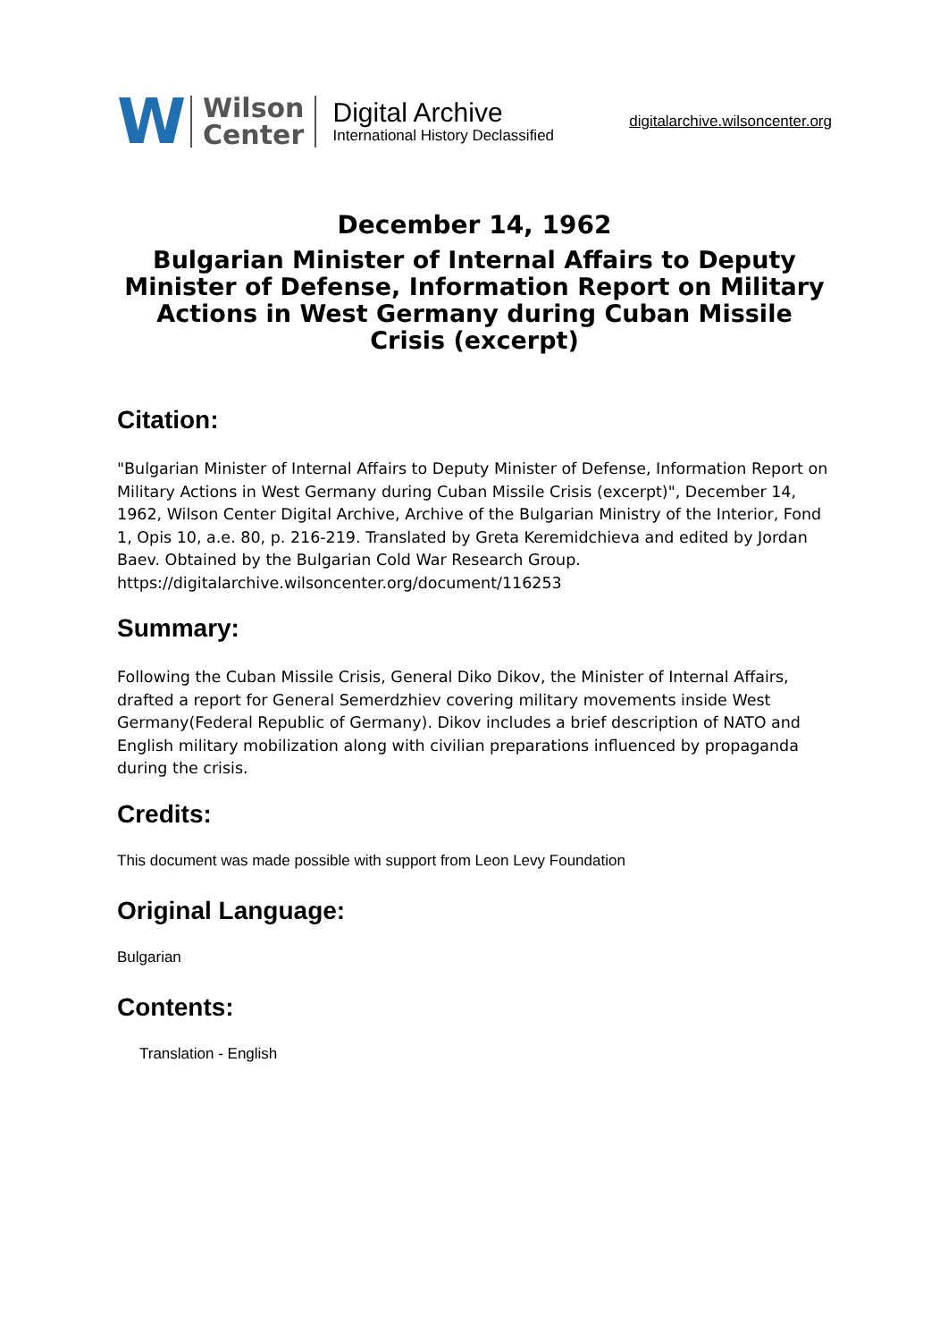W
Wilson
Center
Digital Archive
International History Declassified
digitalarchive.wilsoncenter.org
December 14, 1962
Bulgarian Minister of Internal Affairs to Deputy Minister of Defense, Information Report on Military Actions in West Germany during Cuban Missile Crisis (excerpt)
Citation:
"Bulgarian Minister of Internal Affairs to Deputy Minister of Defense, Information Report on Military Actions in West Germany during Cuban Missile Crisis (excerpt)", December 14, 1962, Wilson Center Digital Archive, Archive of the Bulgarian Ministry of the Interior, Fond 1, Opis 10, a.e. 80, p. 216-219. Translated by Greta Keremidchieva and edited by Jordan Baev. Obtained by the Bulgarian Cold War Research Group.
https://digitalarchive.wilsoncenter.org/document/116253
Summary:
Following the Cuban Missile Crisis, General Diko Dikov, the Minister of Internal Affairs, drafted a report for General Semerdzhiev covering military movements inside West Germany(Federal Republic of Germany). Dikov includes a brief description of NATO and English military mobilization along with civilian preparations influenced by propaganda during the crisis.
Credits:
This document was made possible with support from Leon Levy Foundation
Original Language:
Bulgarian
Contents:
Translation - English